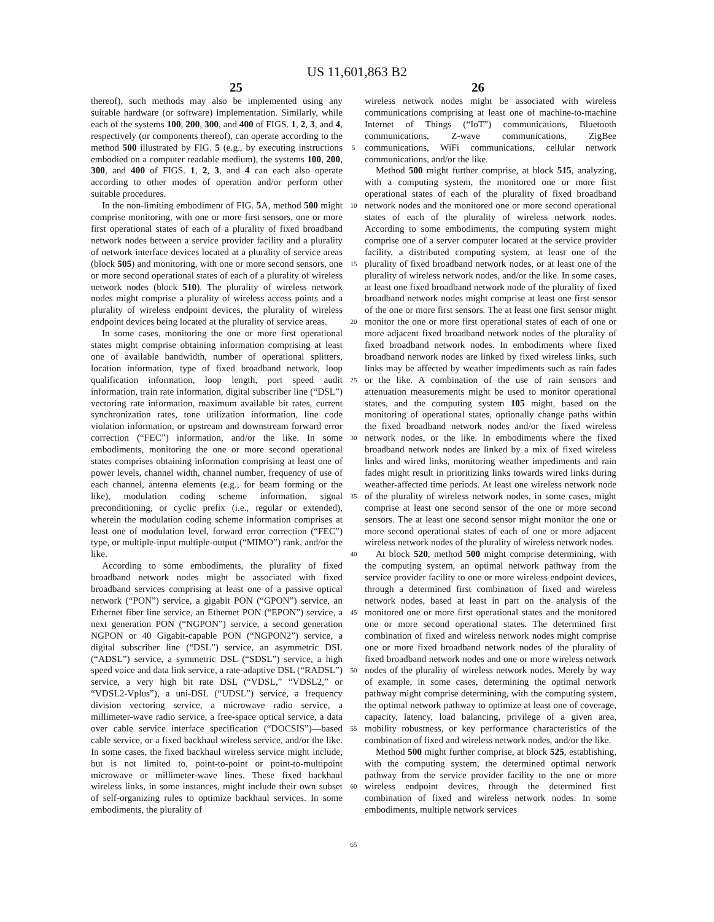US 11,601,863 B2
25 26
thereof), such methods may also be implemented using any suitable hardware (or software) implementation. Similarly, while each of the systems 100, 200, 300, and 400 of FIGS. 1, 2, 3, and 4, respectively (or components thereof), can operate according to the method 500 illustrated by FIG. 5 (e.g., by executing instructions embodied on a computer readable medium), the systems 100, 200, 300, and 400 of FIGS. 1, 2, 3, and 4 can each also operate according to other modes of operation and/or perform other suitable procedures.
In the non-limiting embodiment of FIG. 5 A, method 500 might comprise monitoring, with one or more first sensors, one or more first operational states of each of a plurality of fixed broadband network nodes between a service provider facility and a plurality of network interface devices located at a plurality of service areas (block 505) and monitoring, with one or more second sensors, one or more second operational states of each of a plurality of wireless network nodes (block 510). The plurality of wireless network nodes might comprise a plurality of wireless access points and a plurality of wireless endpoint devices, the plurality of wireless endpoint devices being located at the plurality of service areas.
In some cases, monitoring the one or more first operational states might comprise obtaining information comprising at least one of available bandwidth, number of operational splitters, location information, type of fixed broadband network, loop qualification information, loop length, port speed audit information, train rate information, digital subscriber line (“DSL”) vectoring rate information, maximum available bit rates, current synchronization rates, tone utilization information, line code violation information, or upstream and downstream forward error correction (“FEC”) information, and/or the like. In some embodiments, monitoring the one or more second operational states comprises obtaining information comprising at least one of power levels, channel width, channel number, frequency of use of each channel, antenna elements (e.g., for beam forming or the like), modulation coding scheme information, signal preconditioning, or cyclic prefix (i.e., regular or extended), wherein the modulation coding scheme information comprises at least one of modulation level, forward error correction (“FEC”) type, or multiple-input multiple-output (“MIMO”) rank, and/or the like.
According to some embodiments, the plurality of fixed broadband network nodes might be associated with fixed broadband services comprising at least one of a passive optical network (“PON”) service, a gigabit PON (“GPON”) service, an Ethernet fiber line service, an Ethernet PON (“EPON”) service, a next generation PON (“NGPON”) service, a second generation NGPON or 40 Gigabit-capable PON (“NGPON2”) service, a digital subscriber line (“DSL”) service, an asymmetric DSL (“ADSL”) service, a symmetric DSL (“SDSL”) service, a high speed voice and data link service, a rate-adaptive DSL (“RADSL”) service, a very high bit rate DSL (“VDSL,” “VDSL2,” or “VDSL2-Vplus”), a uni-DSL (“UDSL”) service, a frequency division vectoring service, a microwave radio service, a millimeter-wave radio service, a free-space optical service, a data over cable service interface specification (“DOCSIS”)—based cable service, or a fixed backhaul wireless service, and/or the like. In some cases, the fixed backhaul wireless service might include, but is not limited to, point-to-point or point-to-multipoint microwave or millimeter-wave lines. These fixed backhaul wireless links, in some instances, might include their own subset of self-organizing rules to optimize backhaul services. In some embodiments, the plurality of
5
10
15
20
25
30
35
40
45
50
55
60
65
wireless network nodes might be associated with wireless communications comprising at least one of machine-to-machine Internet of Things (“IoT”) communications, Bluetooth communications, Z-wave communications, ZigBee communications, WiFi communications, cellular network communications, and/or the like.
Method 500 might further comprise, at block 515, analyzing, with a computing system, the monitored one or more first operational states of each of the plurality of fixed broadband network nodes and the monitored one or more second operational states of each of the plurality of wireless network nodes. According to some embodiments, the computing system might comprise one of a server computer located at the service provider facility, a distributed computing system, at least one of the plurality of fixed broadband network nodes, or at least one of the plurality of wireless network nodes, and/or the like. In some cases, at least one fixed broadband network node of the plurality of fixed broadband network nodes might comprise at least one first sensor of the one or more first sensors. The at least one first sensor might monitor the one or more first operational states of each of one or more adjacent fixed broadband network nodes of the plurality of fixed broadband network nodes. In embodiments where fixed broadband network nodes are linked by fixed wireless links, such links may be affected by weather impediments such as rain fades or the like. A combination of the use of rain sensors and attenuation measurements might be used to monitor operational states, and the computing system 105 might, based on the monitoring of operational states, optionally change paths within the fixed broadband network nodes and/or the fixed wireless network nodes, or the like. In embodiments where the fixed broadband network nodes are linked by a mix of fixed wireless links and wired links, monitoring weather impediments and rain fades might result in prioritizing links towards wired links during weather-affected time periods. At least one wireless network node of the plurality of wireless network nodes, in some cases, might comprise at least one second sensor of the one or more second sensors. The at least one second sensor might monitor the one or more second operational states of each of one or more adjacent wireless network nodes of the plurality of wireless network nodes.
At block 520, method 500 might comprise determining, with the computing system, an optimal network pathway from the service provider facility to one or more wireless endpoint devices, through a determined first combination of fixed and wireless network nodes, based at least in part on the analysis of the monitored one or more first operational states and the monitored one or more second operational states. The determined first combination of fixed and wireless network nodes might comprise one or more fixed broadband network nodes of the plurality of fixed broadband network nodes and one or more wireless network nodes of the plurality of wireless network nodes. Merely by way of example, in some cases, determining the optimal network pathway might comprise determining, with the computing system, the optimal network pathway to optimize at least one of coverage, capacity, latency, load balancing, privilege of a given area, mobility robustness, or key performance characteristics of the combination of fixed and wireless network nodes, and/or the like.
Method 500 might further comprise, at block 525, establishing, with the computing system, the determined optimal network pathway from the service provider facility to the one or more wireless endpoint devices, through the determined first combination of fixed and wireless network nodes. In some embodiments, multiple network services